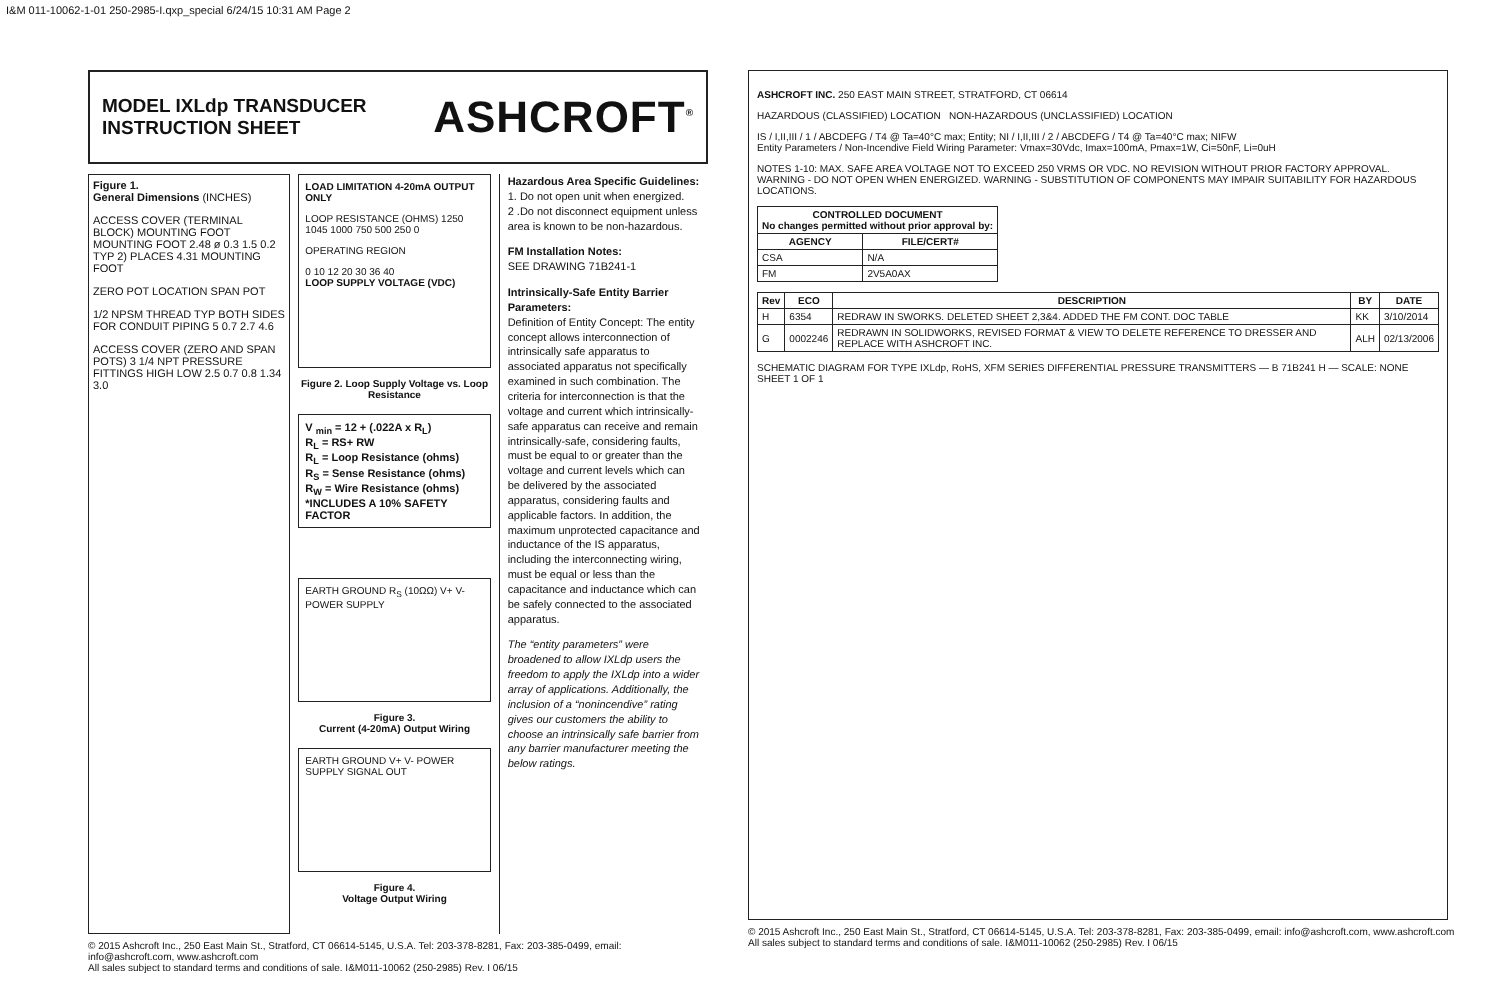I&M 011-10062-1-01 250-2985-I.qxp_special 6/24/15 10:31 AM Page 2
MODEL IXLdp TRANSDUCER
INSTRUCTION SHEET
ASHCROFT<sup>®</sup>
Figure 1.
General Dimensions (INCHES)
ACCESS COVER (TERMINAL BLOCK) MOUNTING FOOT MOUNTING FOOT 2.48 ø 0.3 1.5 0.2 TYP 2) PLACES 4.31 MOUNTING FOOT
ZERO POT LOCATION SPAN POT
1/2 NPSM THREAD TYP BOTH SIDES FOR CONDUIT PIPING 5 0.7 2.7 4.6
ACCESS COVER (ZERO AND SPAN POTS) 3 1/4 NPT PRESSURE FITTINGS HIGH LOW 2.5 0.7 0.8 1.34 3.0
LOAD LIMITATION 4-20mA OUTPUT ONLY
LOOP RESISTANCE (OHMS) 1250 1045 1000 750 500 250 0
OPERATING REGION
0 10 12 20 30 36 40
LOOP SUPPLY VOLTAGE (VDC)
Figure 2. Loop Supply Voltage vs. Loop Resistance
V <sub>min</sub> = 12 + (.022A x R<sub>L</sub>)
R<sub>L</sub> = RS+ RW
R<sub>L</sub> = Loop Resistance (ohms)
R<sub>S</sub> = Sense Resistance (ohms)
R<sub>W</sub> = Wire Resistance (ohms)
*INCLUDES A 10% SAFETY FACTOR
EARTH GROUND R<sub>S</sub> (10ΩΩ) V+ V- POWER SUPPLY
Figure 3.
Current (4-20mA) Output Wiring
EARTH GROUND V+ V- POWER SUPPLY SIGNAL OUT
Figure 4.
Voltage Output Wiring
Hazardous Area Specific Guidelines:
1. Do not open unit when energized.
2 .Do not disconnect equipment unless area is known to be non-hazardous.
FM Installation Notes:
SEE DRAWING 71B241-1
Intrinsically-Safe Entity Barrier Parameters:
Definition of Entity Concept: The entity concept allows interconnection of intrinsically safe apparatus to associated apparatus not specifically examined in such combination. The criteria for interconnection is that the voltage and current which intrinsically-safe apparatus can receive and remain intrinsically-safe, considering faults, must be equal to or greater than the voltage and current levels which can be delivered by the associated apparatus, considering faults and applicable factors. In addition, the maximum unprotected capacitance and inductance of the IS apparatus, including the interconnecting wiring, must be equal or less than the capacitance and inductance which can be safely connected to the associated apparatus.
The “entity parameters” were broadened to allow IXLdp users the freedom to apply the IXLdp into a wider array of applications. Additionally, the inclusion of a “nonincendive” rating gives our customers the ability to choose an intrinsically safe barrier from any barrier manufacturer meeting the below ratings.
© 2015 Ashcroft Inc., 250 East Main St., Stratford, CT 06614-5145, U.S.A. Tel: 203-378-8281, Fax: 203-385-0499, email: info@ashcroft.com, www.ashcroft.com
All sales subject to standard terms and conditions of sale. I&M011-10062 (250-2985) Rev. I 06/15
ASHCROFT INC. 250 EAST MAIN STREET, STRATFORD, CT 06614
HAZARDOUS (CLASSIFIED) LOCATION NON-HAZARDOUS (UNCLASSIFIED) LOCATION
IS / I,II,III / 1 / ABCDEFG / T4 @ Ta=40°C max; Entity; NI / I,II,III / 2 / ABCDEFG / T4 @ Ta=40°C max; NIFW
Entity Parameters / Non-Incendive Field Wiring Parameter: Vmax=30Vdc, Imax=100mA, Pmax=1W, Ci=50nF, Li=0uH
NOTES 1-10: MAX. SAFE AREA VOLTAGE NOT TO EXCEED 250 VRMS OR VDC. NO REVISION WITHOUT PRIOR FACTORY APPROVAL. WARNING - DO NOT OPEN WHEN ENERGIZED. WARNING - SUBSTITUTION OF COMPONENTS MAY IMPAIR SUITABILITY FOR HAZARDOUS LOCATIONS.
| CONTROLLED DOCUMENT No changes permitted without prior approval by: | |
| --- | --- |
| AGENCY | FILE/CERT# |
| CSA | N/A |
| FM | 2V5A0AX |
| Rev | ECO | DESCRIPTION | BY | DATE |
| --- | --- | --- | --- | --- |
| H | 6354 | REDRAW IN SWORKS. DELETED SHEET 2,3&4. ADDED THE FM CONT. DOC TABLE | KK | 3/10/2014 |
| G | 0002246 | REDRAWN IN SOLIDWORKS, REVISED FORMAT & VIEW TO DELETE REFERENCE TO DRESSER AND REPLACE WITH ASHCROFT INC. | ALH | 02/13/2006 |
SCHEMATIC DIAGRAM FOR TYPE IXLdp, RoHS, XFM SERIES DIFFERENTIAL PRESSURE TRANSMITTERS — B 71B241 H — SCALE: NONE SHEET 1 OF 1
© 2015 Ashcroft Inc., 250 East Main St., Stratford, CT 06614-5145, U.S.A. Tel: 203-378-8281, Fax: 203-385-0499, email: info@ashcroft.com, www.ashcroft.com
All sales subject to standard terms and conditions of sale. I&M011-10062 (250-2985) Rev. I 06/15